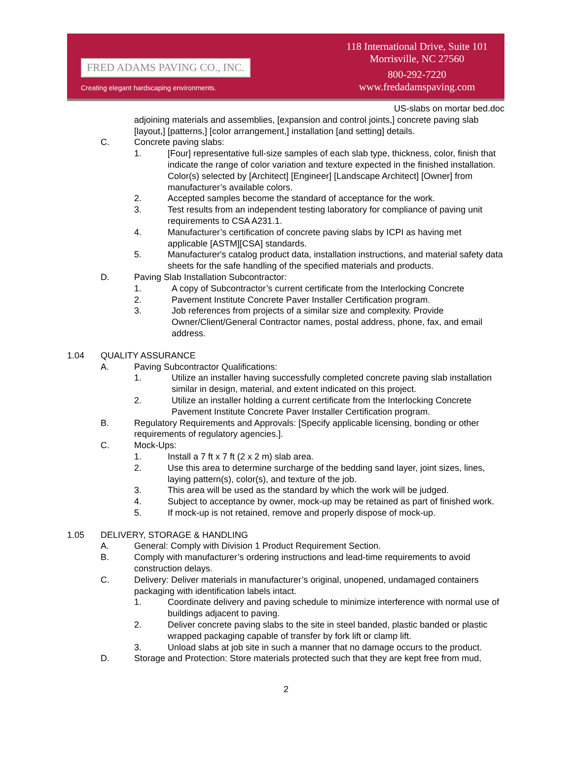FRED ADAMS PAVING CO., INC.
Creating elegant hardscaping environments.
118 International Drive, Suite 101
Morrisville, NC 27560
800-292-7220
www.fredadamspaving.com
US-slabs on mortar bed.doc
adjoining materials and assemblies, [expansion and control joints,] concrete paving slab [layout,] [patterns,] [color arrangement,] installation [and setting] details.
C. Concrete paving slabs:
1. [Four] representative full-size samples of each slab type, thickness, color, finish that indicate the range of color variation and texture expected in the finished installation. Color(s) selected by [Architect] [Engineer] [Landscape Architect] [Owner] from manufacturer’s available colors.
2. Accepted samples become the standard of acceptance for the work.
3. Test results from an independent testing laboratory for compliance of paving unit requirements to CSA A231.1.
4. Manufacturer’s certification of concrete paving slabs by ICPI as having met applicable [ASTM][CSA] standards.
5. Manufacturer's catalog product data, installation instructions, and material safety data sheets for the safe handling of the specified materials and products.
D. Paving Slab Installation Subcontractor:
1. A copy of Subcontractor’s current certificate from the Interlocking Concrete
2. Pavement Institute Concrete Paver Installer Certification program.
3. Job references from projects of a similar size and complexity. Provide Owner/Client/General Contractor names, postal address, phone, fax, and email address.
1.04 QUALITY ASSURANCE
A. Paving Subcontractor Qualifications:
1. Utilize an installer having successfully completed concrete paving slab installation similar in design, material, and extent indicated on this project.
2. Utilize an installer holding a current certificate from the Interlocking Concrete Pavement Institute Concrete Paver Installer Certification program.
B. Regulatory Requirements and Approvals: [Specify applicable licensing, bonding or other requirements of regulatory agencies.].
C. Mock-Ups:
1. Install a 7 ft x 7 ft (2 x 2 m) slab area.
2. Use this area to determine surcharge of the bedding sand layer, joint sizes, lines, laying pattern(s), color(s), and texture of the job.
3. This area will be used as the standard by which the work will be judged.
4. Subject to acceptance by owner, mock-up may be retained as part of finished work.
5. If mock-up is not retained, remove and properly dispose of mock-up.
1.05 DELIVERY, STORAGE & HANDLING
A. General: Comply with Division 1 Product Requirement Section.
B. Comply with manufacturer’s ordering instructions and lead-time requirements to avoid construction delays.
C. Delivery: Deliver materials in manufacturer’s original, unopened, undamaged containers packaging with identification labels intact.
1. Coordinate delivery and paving schedule to minimize interference with normal use of buildings adjacent to paving.
2. Deliver concrete paving slabs to the site in steel banded, plastic banded or plastic wrapped packaging capable of transfer by fork lift or clamp lift.
3. Unload slabs at job site in such a manner that no damage occurs to the product.
D. Storage and Protection: Store materials protected such that they are kept free from mud,
2